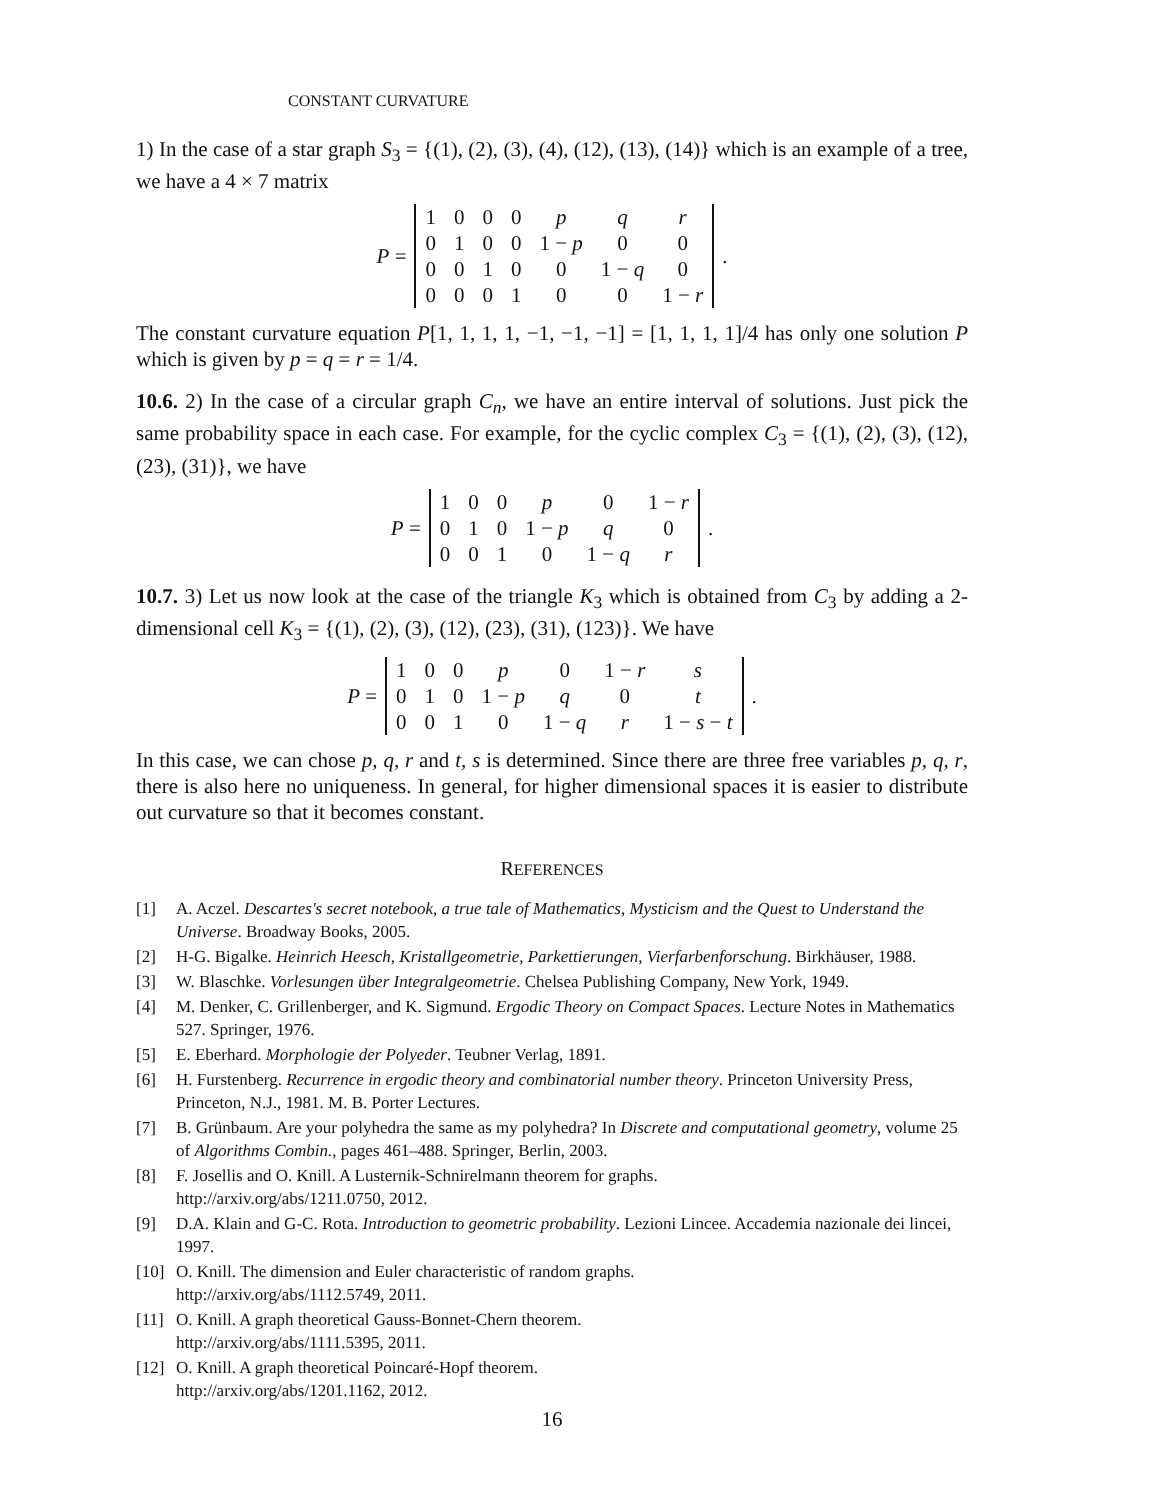CONSTANT CURVATURE
1) In the case of a star graph S<sub>3</sub> = {(1), (2), (3), (4), (12), (13), (14)} which is an example of a tree, we have a 4 × 7 matrix
P =
| 1 | 0 | 0 | 0 | p | q | r |
| 0 | 1 | 0 | 0 | 1 − p | 0 | 0 |
| 0 | 0 | 1 | 0 | 0 | 1 − q | 0 |
| 0 | 0 | 0 | 1 | 0 | 0 | 1 − r |
.
The constant curvature equation P[1, 1, 1, 1, −1, −1, −1] = [1, 1, 1, 1]/4 has only one solution P which is given by p = q = r = 1/4.
10.6. 2) In the case of a circular graph C<sub>n</sub>, we have an entire interval of solutions. Just pick the same probability space in each case. For example, for the cyclic complex C<sub>3</sub> = {(1), (2), (3), (12), (23), (31)}, we have
P =
| 1 | 0 | 0 | p | 0 | 1 − r |
| 0 | 1 | 0 | 1 − p | q | 0 |
| 0 | 0 | 1 | 0 | 1 − q | r |
.
10.7. 3) Let us now look at the case of the triangle K<sub>3</sub> which is obtained from C<sub>3</sub> by adding a 2-dimensional cell K<sub>3</sub> = {(1), (2), (3), (12), (23), (31), (123)}. We have
P =
| 1 | 0 | 0 | p | 0 | 1 − r | s |
| 0 | 1 | 0 | 1 − p | q | 0 | t |
| 0 | 0 | 1 | 0 | 1 − q | r | 1 − s − t |
.
In this case, we can chose p, q, r and t, s is determined. Since there are three free variables p, q, r, there is also here no uniqueness. In general, for higher dimensional spaces it is easier to distribute out curvature so that it becomes constant.
REFERENCES
[1] A. Aczel. Descartes's secret notebook, a true tale of Mathematics, Mysticism and the Quest to Understand the Universe. Broadway Books, 2005.
[2] H-G. Bigalke. Heinrich Heesch, Kristallgeometrie, Parkettierungen, Vierfarbenforschung. Birkhäuser, 1988.
[3] W. Blaschke. Vorlesungen über Integralgeometrie. Chelsea Publishing Company, New York, 1949.
[4] M. Denker, C. Grillenberger, and K. Sigmund. Ergodic Theory on Compact Spaces. Lecture Notes in Mathematics 527. Springer, 1976.
[5] E. Eberhard. Morphologie der Polyeder. Teubner Verlag, 1891.
[6] H. Furstenberg. Recurrence in ergodic theory and combinatorial number theory. Princeton University Press, Princeton, N.J., 1981. M. B. Porter Lectures.
[7] B. Grünbaum. Are your polyhedra the same as my polyhedra? In Discrete and computational geometry, volume 25 of Algorithms Combin., pages 461–488. Springer, Berlin, 2003.
[8] F. Josellis and O. Knill. A Lusternik-Schnirelmann theorem for graphs.
http://arxiv.org/abs/1211.0750, 2012.
[9] D.A. Klain and G-C. Rota. Introduction to geometric probability. Lezioni Lincee. Accademia nazionale dei lincei, 1997.
[10] O. Knill. The dimension and Euler characteristic of random graphs.
http://arxiv.org/abs/1112.5749, 2011.
[11] O. Knill. A graph theoretical Gauss-Bonnet-Chern theorem.
http://arxiv.org/abs/1111.5395, 2011.
[12] O. Knill. A graph theoretical Poincaré-Hopf theorem.
http://arxiv.org/abs/1201.1162, 2012.
16